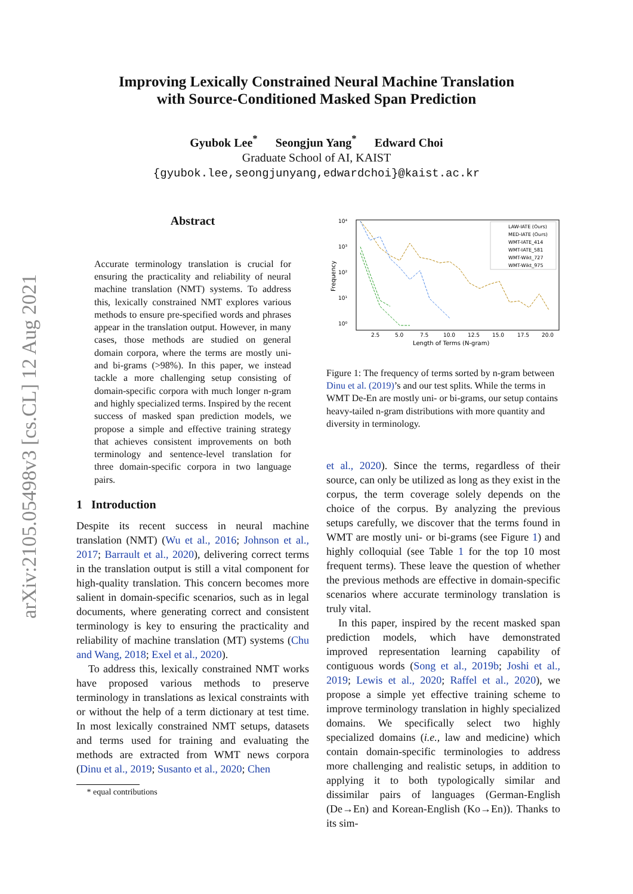arXiv:2105.05498v3 [cs.CL] 12 Aug 2021
Improving Lexically Constrained Neural Machine Translation
with Source-Conditioned Masked Span Prediction
Gyubok Lee<sup>*</sup> Seongjun Yang<sup>*</sup> Edward Choi
Graduate School of AI, KAIST
{gyubok.lee,seongjunyang,edwardchoi}@kaist.ac.kr
Abstract
Accurate terminology translation is crucial for ensuring the practicality and reliability of neural machine translation (NMT) systems. To address this, lexically constrained NMT explores various methods to ensure pre-specified words and phrases appear in the translation output. However, in many cases, those methods are studied on general domain corpora, where the terms are mostly uni- and bi-grams (>98%). In this paper, we instead tackle a more challenging setup consisting of domain-specific corpora with much longer n-gram and highly specialized terms. Inspired by the recent success of masked span prediction models, we propose a simple and effective training strategy that achieves consistent improvements on both terminology and sentence-level translation for three domain-specific corpora in two language pairs.
1 Introduction
Despite its recent success in neural machine translation (NMT) (Wu et al., 2016; Johnson et al., 2017; Barrault et al., 2020), delivering correct terms in the translation output is still a vital component for high-quality translation. This concern becomes more salient in domain-specific scenarios, such as in legal documents, where generating correct and consistent terminology is key to ensuring the practicality and reliability of machine translation (MT) systems (Chu and Wang, 2018; Exel et al., 2020).
To address this, lexically constrained NMT works have proposed various methods to preserve terminology in translations as lexical constraints with or without the help of a term dictionary at test time. In most lexically constrained NMT setups, datasets and terms used for training and evaluating the methods are extracted from WMT news corpora (Dinu et al., 2019; Susanto et al., 2020; Chen
* equal contributions
10⁴
10³
10²
10¹
10⁰
2.5
5.0
7.5
10.0
12.5
15.0
17.5
20.0
Length of Terms (N-gram)
Frequency
LAW-IATE (Ours)
MED-IATE (Ours)
WMT-IATE_414
WMT-IATE_581
WMT-Wikt_727
WMT-Wikt_975
Figure 1: The frequency of terms sorted by n-gram between Dinu et al. (2019)’s and our test splits. While the terms in WMT De-En are mostly uni- or bi-grams, our setup contains heavy-tailed n-gram distributions with more quantity and diversity in terminology.
et al., 2020). Since the terms, regardless of their source, can only be utilized as long as they exist in the corpus, the term coverage solely depends on the choice of the corpus. By analyzing the previous setups carefully, we discover that the terms found in WMT are mostly uni- or bi-grams (see Figure 1) and highly colloquial (see Table 1 for the top 10 most frequent terms). These leave the question of whether the previous methods are effective in domain-specific scenarios where accurate terminology translation is truly vital.
In this paper, inspired by the recent masked span prediction models, which have demonstrated improved representation learning capability of contiguous words (Song et al., 2019b; Joshi et al., 2019; Lewis et al., 2020; Raffel et al., 2020), we propose a simple yet effective training scheme to improve terminology translation in highly specialized domains. We specifically select two highly specialized domains (i.e., law and medicine) which contain domain-specific terminologies to address more challenging and realistic setups, in addition to applying it to both typologically similar and dissimilar pairs of languages (German-English (De→En) and Korean-English (Ko→En)). Thanks to its sim-